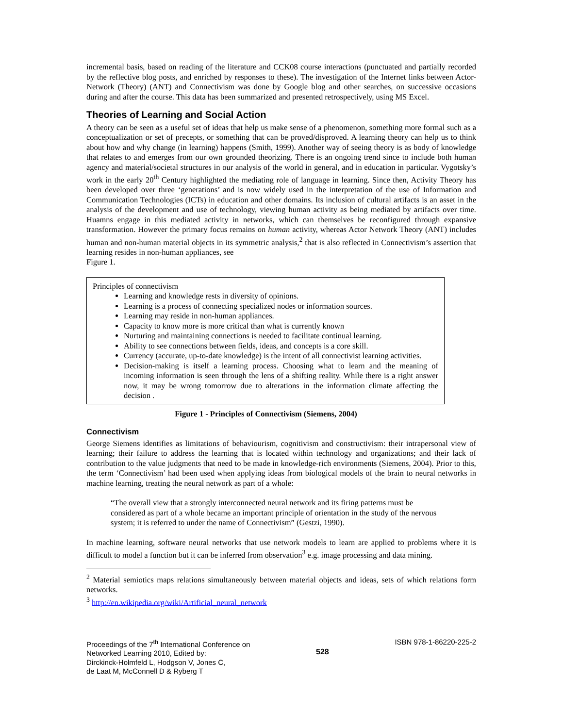incremental basis, based on reading of the literature and CCK08 course interactions (punctuated and partially recorded by the reflective blog posts, and enriched by responses to these). The investigation of the Internet links between Actor-Network (Theory) (ANT) and Connectivism was done by Google blog and other searches, on successive occasions during and after the course. This data has been summarized and presented retrospectively, using MS Excel.
Theories of Learning and Social Action
A theory can be seen as a useful set of ideas that help us make sense of a phenomenon, something more formal such as a conceptualization or set of precepts, or something that can be proved/disproved. A learning theory can help us to think about how and why change (in learning) happens (Smith, 1999). Another way of seeing theory is as body of knowledge that relates to and emerges from our own grounded theorizing. There is an ongoing trend since to include both human agency and material/societal structures in our analysis of the world in general, and in education in particular. Vygotsky’s work in the early 20<sup>th</sup> Century highlighted the mediating role of language in learning. Since then, Activity Theory has been developed over three ‘generations’ and is now widely used in the interpretation of the use of Information and Communication Technologies (ICTs) in education and other domains. Its inclusion of cultural artifacts is an asset in the analysis of the development and use of technology, viewing human activity as being mediated by artifacts over time. Huamns engage in this mediated activity in networks, which can themselves be reconfigured through expansive transformation. However the primary focus remains on human activity, whereas Actor Network Theory (ANT) includes human and non-human material objects in its symmetric analysis,<sup>2</sup> that is also reflected in Connectivism’s assertion that learning resides in non-human appliances, see
Figure 1.
Principles of connectivism
Learning and knowledge rests in diversity of opinions.
Learning is a process of connecting specialized nodes or information sources.
Learning may reside in non-human appliances.
Capacity to know more is more critical than what is currently known
Nurturing and maintaining connections is needed to facilitate continual learning.
Ability to see connections between fields, ideas, and concepts is a core skill.
Currency (accurate, up-to-date knowledge) is the intent of all connectivist learning activities.
Decision-making is itself a learning process. Choosing what to learn and the meaning of incoming information is seen through the lens of a shifting reality. While there is a right answer now, it may be wrong tomorrow due to alterations in the information climate affecting the decision .
Figure 1 - Principles of Connectivism (Siemens, 2004)
Connectivism
George Siemens identifies as limitations of behaviourism, cognitivism and constructivism: their intrapersonal view of learning; their failure to address the learning that is located within technology and organizations; and their lack of contribution to the value judgments that need to be made in knowledge-rich environments (Siemens, 2004). Prior to this, the term ‘Connectivism’ had been used when applying ideas from biological models of the brain to neural networks in machine learning, treating the neural network as part of a whole:
“The overall view that a strongly interconnected neural network and its firing patterns must be considered as part of a whole became an important principle of orientation in the study of the nervous system; it is referred to under the name of Connectivism” (Gestzi, 1990).
In machine learning, software neural networks that use network models to learn are applied to problems where it is difficult to model a function but it can be inferred from observation<sup>3</sup> e.g. image processing and data mining.
<sup>2</sup> Material semiotics maps relations simultaneously between material objects and ideas, sets of which relations form networks.
<sup>3</sup> http://en.wikipedia.org/wiki/Artificial_neural_network
Proceedings of the 7<sup>th</sup> International Conference on
Networked Learning 2010, Edited by:
Dirckinck-Holmfeld L, Hodgson V, Jones C,
de Laat M, McConnell D & Ryberg T
528
ISBN 978-1-86220-225-2